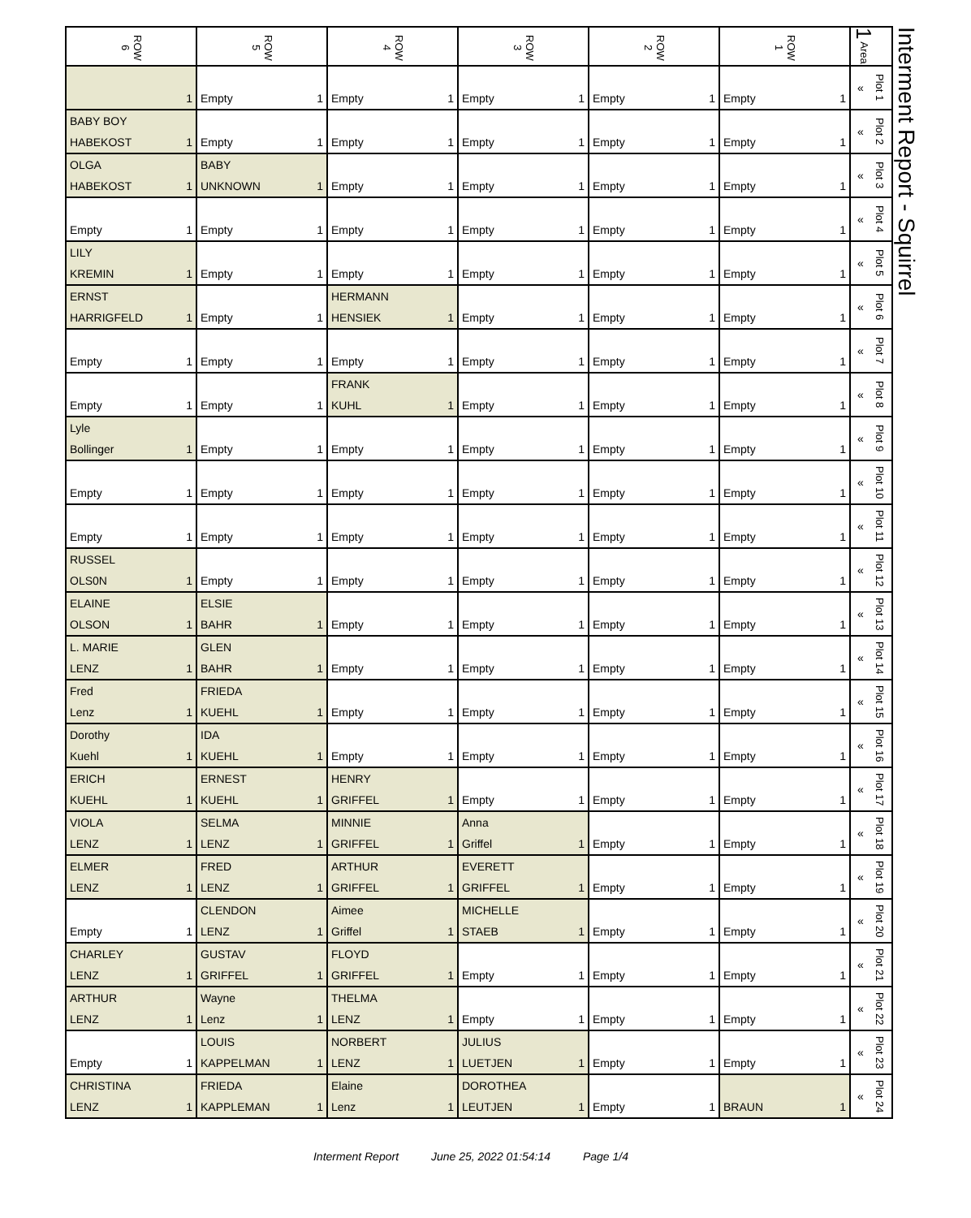| ROW 6 | ROW 5 | ROW 4 | ROW 3 | ROW 2 | ROW 1 | 1 Area | Interment Report - Squirrel |
| --- | --- | --- | --- | --- | --- | --- | --- |
| 1 | Empty 1 | Empty 1 | Empty 1 | Empty 1 | Empty 1 | « Plot 1 | |
| BABY BOY HABEKOST 1 | Empty 1 | Empty 1 | Empty 1 | Empty 1 | Empty 1 | « Plot 2 | |
| OLGA HABEKOST 1 | BABY UNKNOWN 1 | Empty 1 | Empty 1 | Empty 1 | Empty 1 | « Plot 3 | |
| Empty 1 | Empty 1 | Empty 1 | Empty 1 | Empty 1 | Empty 1 | « Plot 4 | |
| LILY KREMIN 1 | Empty 1 | Empty 1 | Empty 1 | Empty 1 | Empty 1 | « Plot 5 | |
| ERNST HARRIGFELD 1 | Empty 1 | HERMANN HENSIEK 1 | Empty 1 | Empty 1 | Empty 1 | « Plot 6 | |
| Empty 1 | Empty 1 | Empty 1 | Empty 1 | Empty 1 | Empty 1 | « Plot 7 | |
| Empty 1 | Empty 1 | FRANK KUHL 1 | Empty 1 | Empty 1 | Empty 1 | « Plot 8 | |
| Lyle Bollinger 1 | Empty 1 | Empty 1 | Empty 1 | Empty 1 | Empty 1 | « Plot 9 | |
| Empty 1 | Empty 1 | Empty 1 | Empty 1 | Empty 1 | Empty 1 | « Plot 10 | |
| Empty 1 | Empty 1 | Empty 1 | Empty 1 | Empty 1 | Empty 1 | « Plot 11 | |
| RUSSEL OLS0N 1 | Empty 1 | Empty 1 | Empty 1 | Empty 1 | Empty 1 | « Plot 12 | |
| ELAINE OLSON 1 | ELSIE BAHR 1 | Empty 1 | Empty 1 | Empty 1 | Empty 1 | « Plot 13 | |
| L. MARIE LENZ 1 | GLEN BAHR 1 | Empty 1 | Empty 1 | Empty 1 | Empty 1 | « Plot 14 | |
| Fred Lenz 1 | FRIEDA KUEHL 1 | Empty 1 | Empty 1 | Empty 1 | Empty 1 | « Plot 15 | |
| Dorothy Kuehl 1 | IDA KUEHL 1 | Empty 1 | Empty 1 | Empty 1 | Empty 1 | « Plot 16 | |
| ERICH KUEHL 1 | ERNEST KUEHL 1 | HENRY GRIFFEL 1 | Empty 1 | Empty 1 | Empty 1 | « Plot 17 | |
| VIOLA LENZ 1 | SELMA LENZ 1 | MINNIE GRIFFEL 1 | Anna Griffel 1 | Empty 1 | Empty 1 | « Plot 18 | |
| ELMER LENZ 1 | FRED LENZ 1 | ARTHUR GRIFFEL 1 | EVERETT GRIFFEL 1 | Empty 1 | Empty 1 | « Plot 19 | |
| Empty 1 | CLENDON LENZ 1 | Aimee Griffel 1 | MICHELLE STAEB 1 | Empty 1 | Empty 1 | « Plot 20 | |
| CHARLEY LENZ 1 | GUSTAV GRIFFEL 1 | FLOYD GRIFFEL 1 | Empty 1 | Empty 1 | Empty 1 | « Plot 21 | |
| ARTHUR LENZ 1 | Wayne Lenz 1 | THELMA LENZ 1 | Empty 1 | Empty 1 | Empty 1 | « Plot 22 | |
| Empty 1 | LOUIS KAPPELMAN 1 | NORBERT LENZ 1 | JULIUS LUETJEN 1 | Empty 1 | Empty 1 | « Plot 23 | |
| CHRISTINA LENZ 1 | FRIEDA KAPPLEMAN 1 | Elaine Lenz 1 | DOROTHEA LEUTJEN 1 | Empty 1 | BRAUN 1 | « Plot 24 | |
Interment Report June 25, 2022 01:54:14 Page 1/4